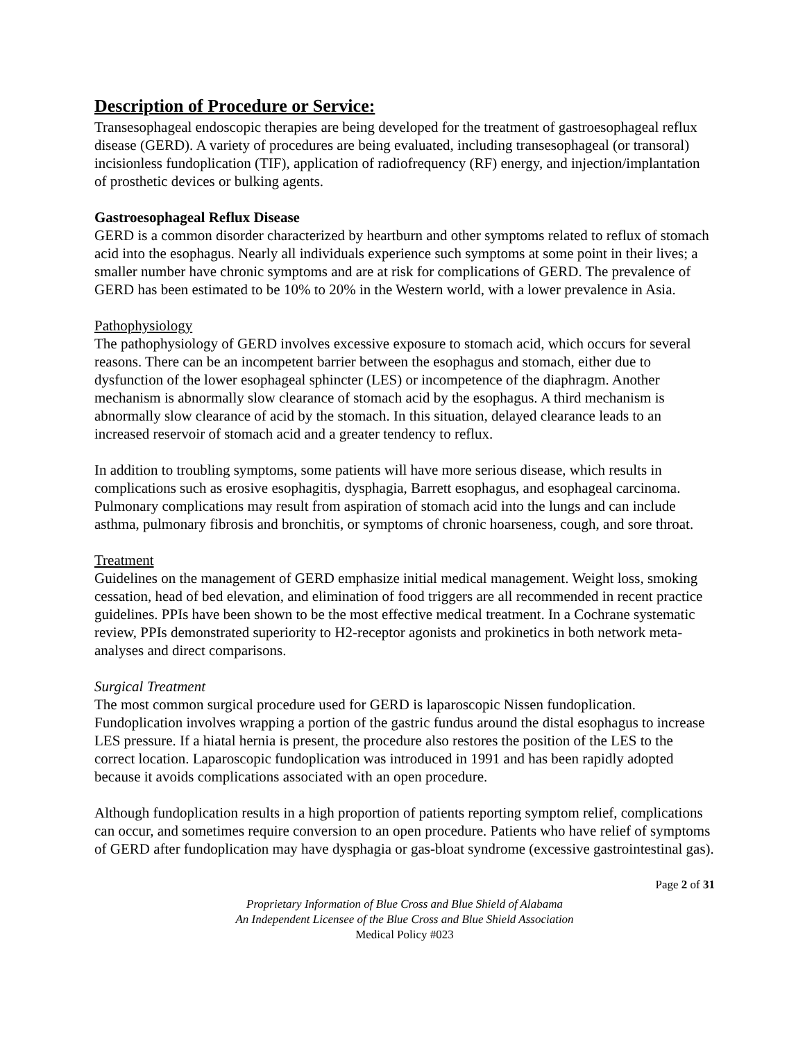Description of Procedure or Service:
Transesophageal endoscopic therapies are being developed for the treatment of gastroesophageal reflux disease (GERD). A variety of procedures are being evaluated, including transesophageal (or transoral) incisionless fundoplication (TIF), application of radiofrequency (RF) energy, and injection/implantation of prosthetic devices or bulking agents.
Gastroesophageal Reflux Disease
GERD is a common disorder characterized by heartburn and other symptoms related to reflux of stomach acid into the esophagus. Nearly all individuals experience such symptoms at some point in their lives; a smaller number have chronic symptoms and are at risk for complications of GERD. The prevalence of GERD has been estimated to be 10% to 20% in the Western world, with a lower prevalence in Asia.
Pathophysiology
The pathophysiology of GERD involves excessive exposure to stomach acid, which occurs for several reasons. There can be an incompetent barrier between the esophagus and stomach, either due to dysfunction of the lower esophageal sphincter (LES) or incompetence of the diaphragm. Another mechanism is abnormally slow clearance of stomach acid by the esophagus. A third mechanism is abnormally slow clearance of acid by the stomach. In this situation, delayed clearance leads to an increased reservoir of stomach acid and a greater tendency to reflux.
In addition to troubling symptoms, some patients will have more serious disease, which results in complications such as erosive esophagitis, dysphagia, Barrett esophagus, and esophageal carcinoma. Pulmonary complications may result from aspiration of stomach acid into the lungs and can include asthma, pulmonary fibrosis and bronchitis, or symptoms of chronic hoarseness, cough, and sore throat.
Treatment
Guidelines on the management of GERD emphasize initial medical management. Weight loss, smoking cessation, head of bed elevation, and elimination of food triggers are all recommended in recent practice guidelines. PPIs have been shown to be the most effective medical treatment. In a Cochrane systematic review, PPIs demonstrated superiority to H2-receptor agonists and prokinetics in both network meta-analyses and direct comparisons.
Surgical Treatment
The most common surgical procedure used for GERD is laparoscopic Nissen fundoplication. Fundoplication involves wrapping a portion of the gastric fundus around the distal esophagus to increase LES pressure. If a hiatal hernia is present, the procedure also restores the position of the LES to the correct location. Laparoscopic fundoplication was introduced in 1991 and has been rapidly adopted because it avoids complications associated with an open procedure.
Although fundoplication results in a high proportion of patients reporting symptom relief, complications can occur, and sometimes require conversion to an open procedure. Patients who have relief of symptoms of GERD after fundoplication may have dysphagia or gas-bloat syndrome (excessive gastrointestinal gas).
Page 2 of 31
Proprietary Information of Blue Cross and Blue Shield of Alabama
An Independent Licensee of the Blue Cross and Blue Shield Association
Medical Policy #023